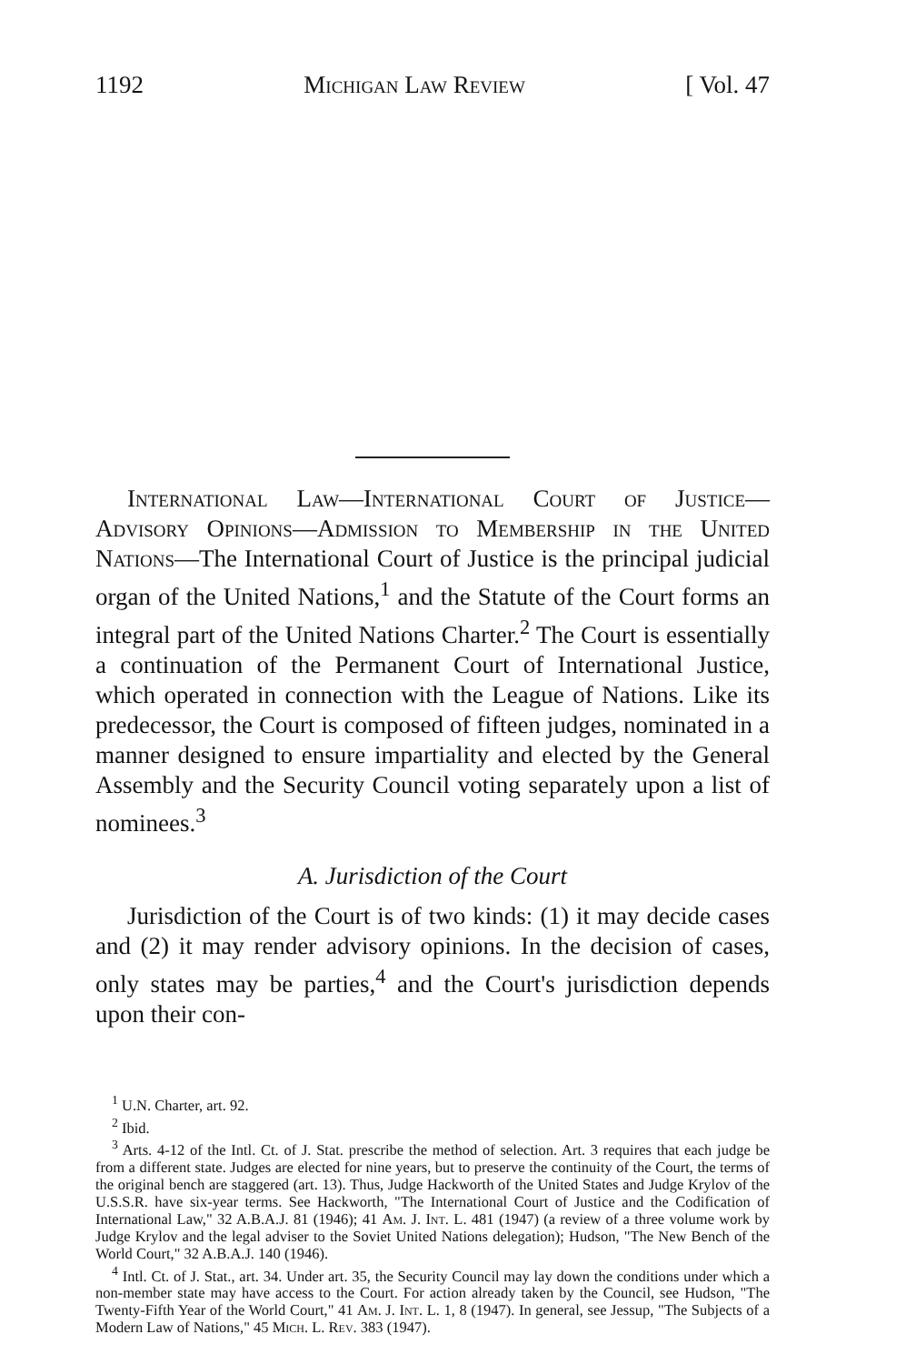1192 Michigan Law Review [ Vol. 47
International Law—International Court of Justice—Advisory Opinions—Admission to Membership in the United Nations—The International Court of Justice is the principal judicial organ of the United Nations,<sup>1</sup> and the Statute of the Court forms an integral part of the United Nations Charter.<sup>2</sup> The Court is essentially a continuation of the Permanent Court of International Justice, which operated in connection with the League of Nations. Like its predecessor, the Court is composed of fifteen judges, nominated in a manner designed to ensure impartiality and elected by the General Assembly and the Security Council voting separately upon a list of nominees.<sup>3</sup>
A. Jurisdiction of the Court
Jurisdiction of the Court is of two kinds: (1) it may decide cases and (2) it may render advisory opinions. In the decision of cases, only states may be parties,<sup>4</sup> and the Court's jurisdiction depends upon their con-
<sup>1</sup> U.N. Charter, art. 92.
<sup>2</sup> Ibid.
<sup>3</sup> Arts. 4-12 of the Intl. Ct. of J. Stat. prescribe the method of selection. Art. 3 requires that each judge be from a different state. Judges are elected for nine years, but to preserve the continuity of the Court, the terms of the original bench are staggered (art. 13). Thus, Judge Hackworth of the United States and Judge Krylov of the U.S.S.R. have six-year terms. See Hackworth, "The International Court of Justice and the Codification of International Law," 32 A.B.A.J. 81 (1946); 41 Am. J. Int. L. 481 (1947) (a review of a three volume work by Judge Krylov and the legal adviser to the Soviet United Nations delegation); Hudson, "The New Bench of the World Court," 32 A.B.A.J. 140 (1946).
<sup>4</sup> Intl. Ct. of J. Stat., art. 34. Under art. 35, the Security Council may lay down the conditions under which a non-member state may have access to the Court. For action already taken by the Council, see Hudson, "The Twenty-Fifth Year of the World Court," 41 Am. J. Int. L. 1, 8 (1947). In general, see Jessup, "The Subjects of a Modern Law of Nations," 45 Mich. L. Rev. 383 (1947).